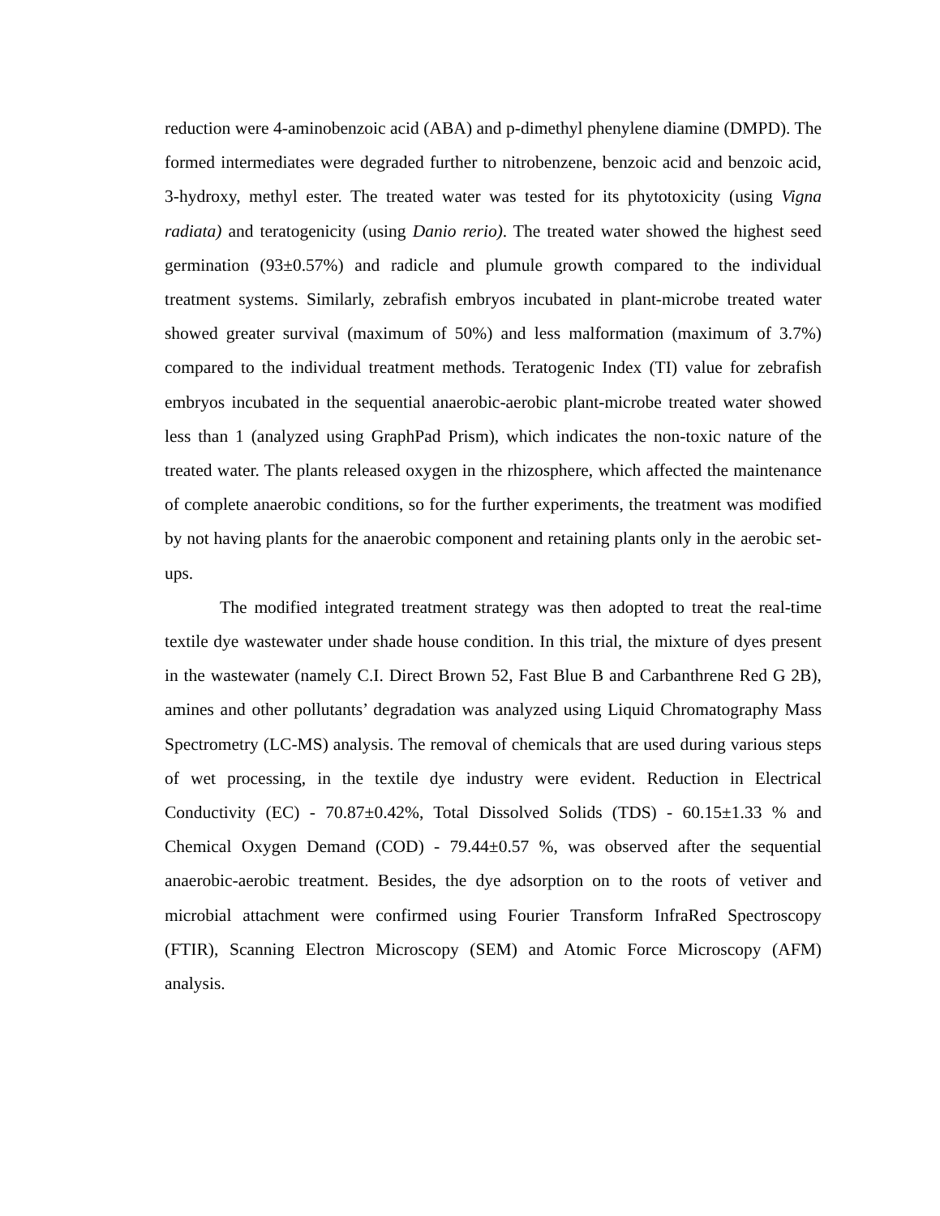reduction were 4-aminobenzoic acid (ABA) and p-dimethyl phenylene diamine (DMPD). The formed intermediates were degraded further to nitrobenzene, benzoic acid and benzoic acid, 3-hydroxy, methyl ester. The treated water was tested for its phytotoxicity (using Vigna radiata) and teratogenicity (using Danio rerio). The treated water showed the highest seed germination (93±0.57%) and radicle and plumule growth compared to the individual treatment systems. Similarly, zebrafish embryos incubated in plant-microbe treated water showed greater survival (maximum of 50%) and less malformation (maximum of 3.7%) compared to the individual treatment methods. Teratogenic Index (TI) value for zebrafish embryos incubated in the sequential anaerobic-aerobic plant-microbe treated water showed less than 1 (analyzed using GraphPad Prism), which indicates the non-toxic nature of the treated water. The plants released oxygen in the rhizosphere, which affected the maintenance of complete anaerobic conditions, so for the further experiments, the treatment was modified by not having plants for the anaerobic component and retaining plants only in the aerobic set-ups.
The modified integrated treatment strategy was then adopted to treat the real-time textile dye wastewater under shade house condition. In this trial, the mixture of dyes present in the wastewater (namely C.I. Direct Brown 52, Fast Blue B and Carbanthrene Red G 2B), amines and other pollutants’ degradation was analyzed using Liquid Chromatography Mass Spectrometry (LC-MS) analysis. The removal of chemicals that are used during various steps of wet processing, in the textile dye industry were evident. Reduction in Electrical Conductivity (EC) - 70.87±0.42%, Total Dissolved Solids (TDS) - 60.15±1.33 % and Chemical Oxygen Demand (COD) - 79.44±0.57 %, was observed after the sequential anaerobic-aerobic treatment. Besides, the dye adsorption on to the roots of vetiver and microbial attachment were confirmed using Fourier Transform InfraRed Spectroscopy (FTIR), Scanning Electron Microscopy (SEM) and Atomic Force Microscopy (AFM) analysis.